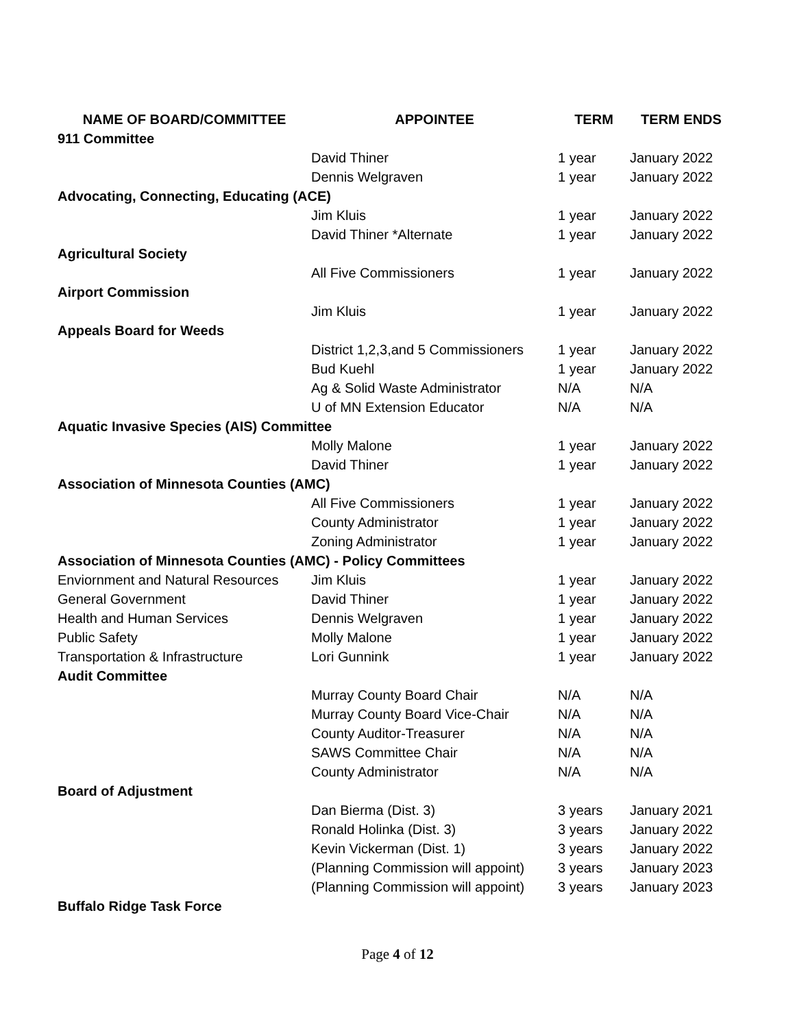| NAME OF BOARD/COMMITTEE | APPOINTEE | TERM | TERM ENDS |
| --- | --- | --- | --- |
| 911 Committee | | | |
| | David Thiner | 1 year | January 2022 |
| | Dennis Welgraven | 1 year | January 2022 |
| Advocating, Connecting, Educating (ACE) | | | |
| | Jim Kluis | 1 year | January 2022 |
| | David Thiner *Alternate | 1 year | January 2022 |
| Agricultural Society | | | |
| | All Five Commissioners | 1 year | January 2022 |
| Airport Commission | | | |
| | Jim Kluis | 1 year | January 2022 |
| Appeals Board for Weeds | | | |
| | District 1,2,3,and 5 Commissioners | 1 year | January 2022 |
| | Bud Kuehl | 1 year | January 2022 |
| | Ag & Solid Waste Administrator | N/A | N/A |
| | U of MN Extension Educator | N/A | N/A |
| Aquatic Invasive Species (AIS) Committee | | | |
| | Molly Malone | 1 year | January 2022 |
| | David Thiner | 1 year | January 2022 |
| Association of Minnesota Counties (AMC) | | | |
| | All Five Commissioners | 1 year | January 2022 |
| | County Administrator | 1 year | January 2022 |
| | Zoning Administrator | 1 year | January 2022 |
| Association of Minnesota Counties (AMC) - Policy Committees | | | |
| Enviornment and Natural Resources | Jim Kluis | 1 year | January 2022 |
| General Government | David Thiner | 1 year | January 2022 |
| Health and Human Services | Dennis Welgraven | 1 year | January 2022 |
| Public Safety | Molly Malone | 1 year | January 2022 |
| Transportation & Infrastructure | Lori Gunnink | 1 year | January 2022 |
| Audit Committee | | | |
| | Murray County Board Chair | N/A | N/A |
| | Murray County Board Vice-Chair | N/A | N/A |
| | County Auditor-Treasurer | N/A | N/A |
| | SAWS Committee Chair | N/A | N/A |
| | County Administrator | N/A | N/A |
| Board of Adjustment | | | |
| | Dan Bierma (Dist. 3) | 3 years | January 2021 |
| | Ronald Holinka (Dist. 3) | 3 years | January 2022 |
| | Kevin Vickerman (Dist. 1) | 3 years | January 2022 |
| | (Planning Commission will appoint) | 3 years | January 2023 |
| | (Planning Commission will appoint) | 3 years | January 2023 |
| Buffalo Ridge Task Force | | | |
Page 4 of 12